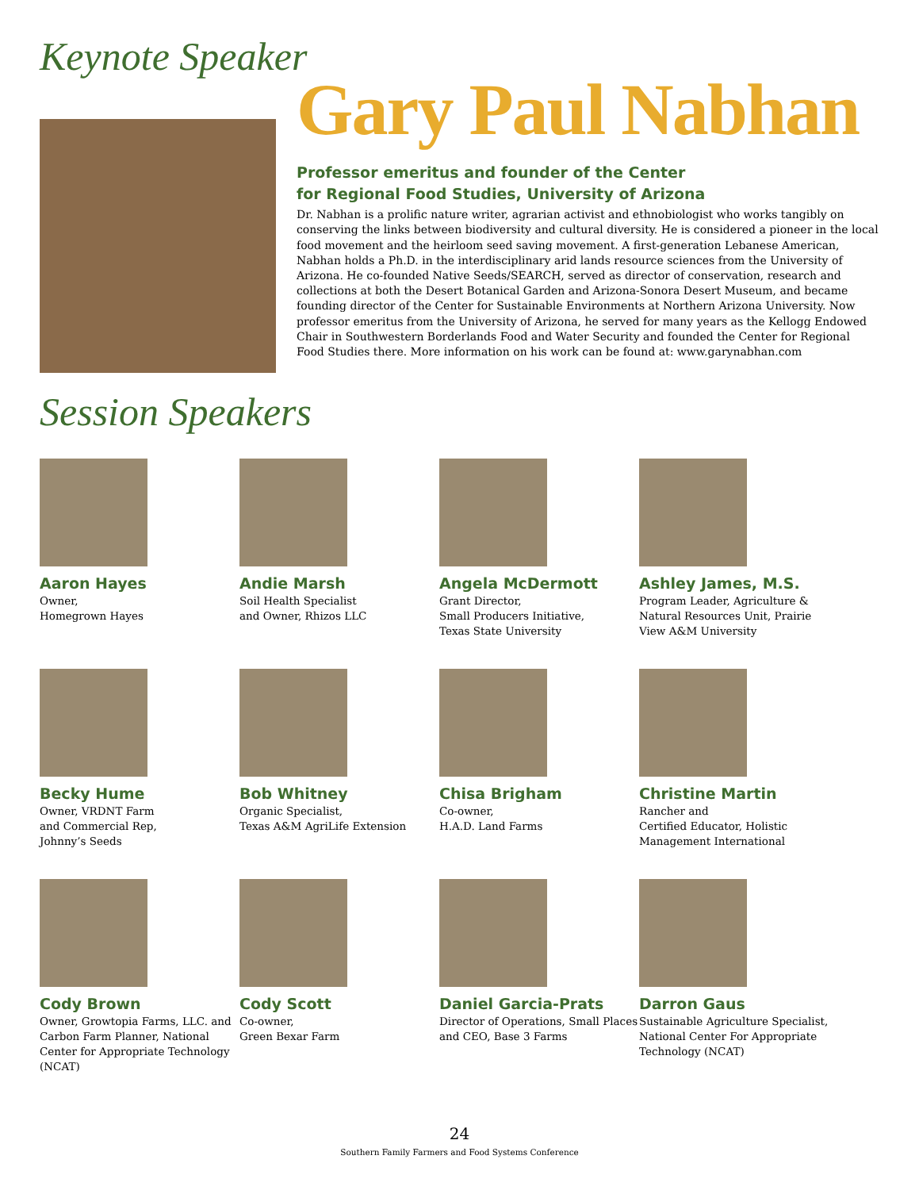Keynote Speaker
Gary Paul Nabhan
Professor emeritus and founder of the Center
for Regional Food Studies, University of Arizona
Dr. Nabhan is a prolific nature writer, agrarian activist and ethnobiologist who works tangibly on conserving the links between biodiversity and cultural diversity. He is considered a pioneer in the local food movement and the heirloom seed saving movement. A first-generation Lebanese American, Nabhan holds a Ph.D. in the interdisciplinary arid lands resource sciences from the University of Arizona. He co-founded Native Seeds/SEARCH, served as director of conservation, research and collections at both the Desert Botanical Garden and Arizona-Sonora Desert Museum, and became founding director of the Center for Sustainable Environments at Northern Arizona University. Now professor emeritus from the University of Arizona, he served for many years as the Kellogg Endowed Chair in Southwestern Borderlands Food and Water Security and founded the Center for Regional Food Studies there. More information on his work can be found at: www.garynabhan.com
Session Speakers
Aaron Hayes
Owner,
Homegrown Hayes
Andie Marsh
Soil Health Specialist
and Owner, Rhizos LLC
Angela McDermott
Grant Director,
Small Producers Initiative,
Texas State University
Ashley James, M.S.
Program Leader, Agriculture & Natural Resources Unit, Prairie View A&M University
Becky Hume
Owner, VRDNT Farm
and Commercial Rep,
Johnny’s Seeds
Bob Whitney
Organic Specialist,
Texas A&M AgriLife Extension
Chisa Brigham
Co-owner,
H.A.D. Land Farms
Christine Martin
Rancher and
Certified Educator, Holistic Management International
Cody Brown
Owner, Growtopia Farms, LLC. and Carbon Farm Planner, National Center for Appropriate Technology (NCAT)
Cody Scott
Co-owner,
Green Bexar Farm
Daniel Garcia-Prats
Director of Operations, Small Places and CEO, Base 3 Farms
Darron Gaus
Sustainable Agriculture Specialist, National Center For Appropriate Technology (NCAT)
24
Southern Family Farmers and Food Systems Conference